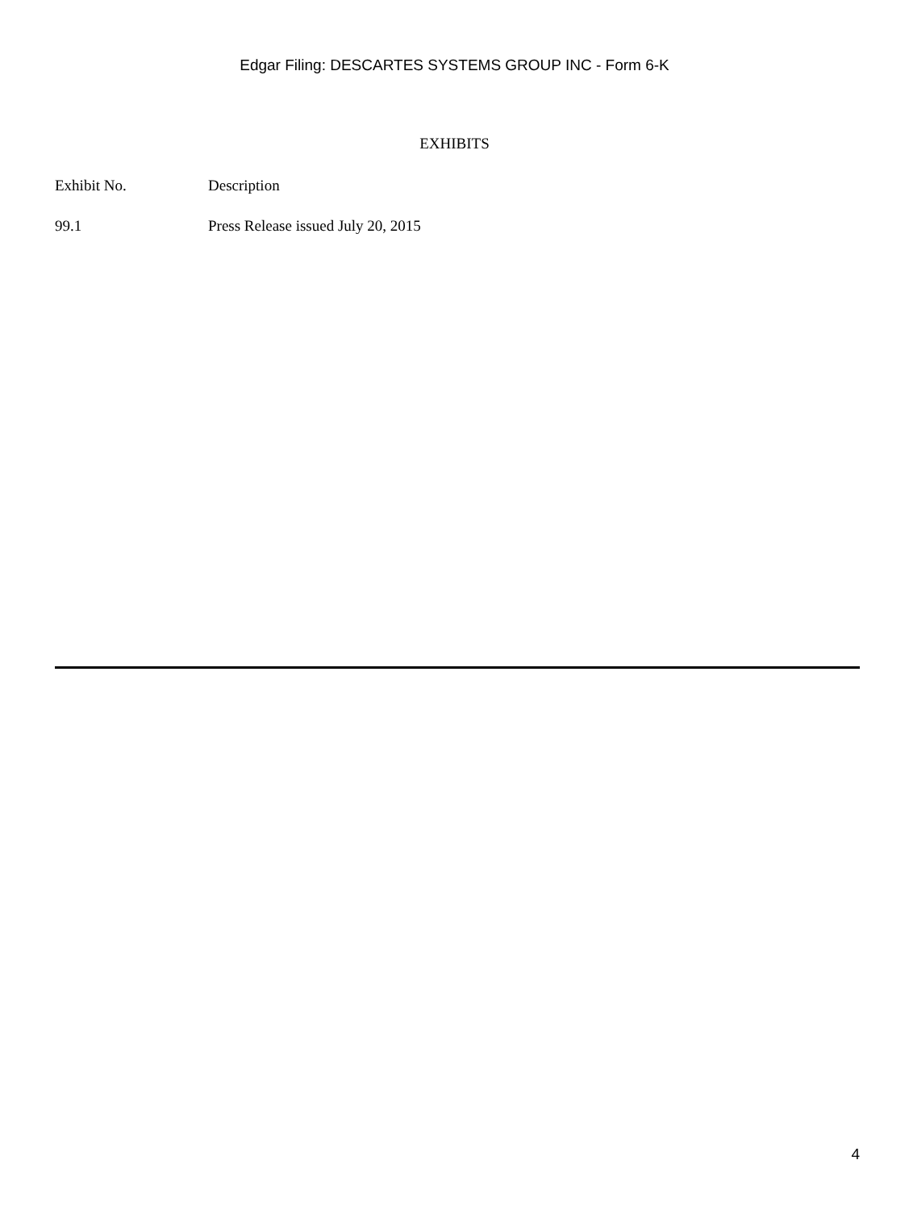Edgar Filing: DESCARTES SYSTEMS GROUP INC - Form 6-K
EXHIBITS
| Exhibit No. | Description |
| --- | --- |
| 99.1 | Press Release issued July 20, 2015 |
4